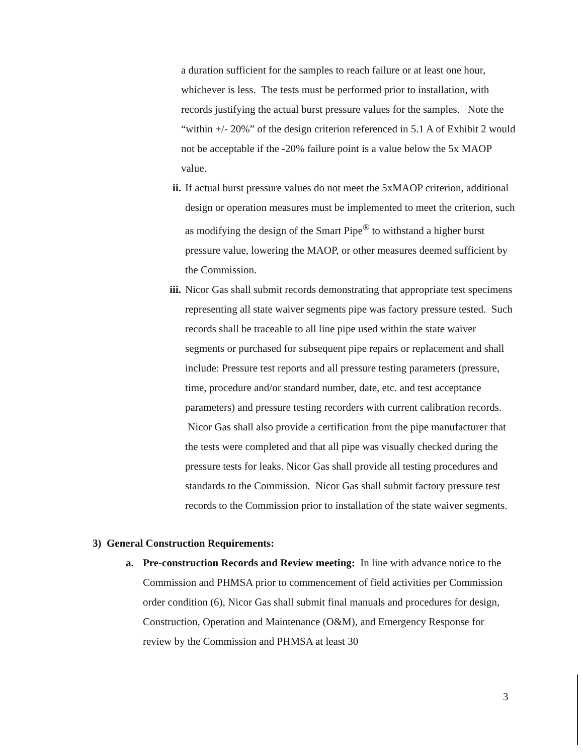a duration sufficient for the samples to reach failure or at least one hour, whichever is less. The tests must be performed prior to installation, with records justifying the actual burst pressure values for the samples. Note the “within +/- 20%” of the design criterion referenced in 5.1 A of Exhibit 2 would not be acceptable if the -20% failure point is a value below the 5x MAOP value.
ii. If actual burst pressure values do not meet the 5xMAOP criterion, additional design or operation measures must be implemented to meet the criterion, such as modifying the design of the Smart Pipe<sup>®</sup> to withstand a higher burst pressure value, lowering the MAOP, or other measures deemed sufficient by the Commission.
iii.
Nicor Gas shall submit records demonstrating that appropriate test specimens representing all state waiver segments pipe was factory pressure tested. Such records shall be traceable to all line pipe used within the state waiver segments or purchased for subsequent pipe repairs or replacement and shall include: Pressure test reports and all pressure testing parameters (pressure, time, procedure and/or standard number, date, etc. and test acceptance parameters) and pressure testing recorders with current calibration records. Nicor Gas shall also provide a certification from the pipe manufacturer that the tests were completed and that all pipe was visually checked during the pressure tests for leaks. Nicor Gas shall provide all testing procedures and standards to the Commission. Nicor Gas shall submit factory pressure test records to the Commission prior to installation of the state waiver segments.
3) General Construction Requirements:
a. Pre-construction Records and Review meeting: In line with advance notice to the Commission and PHMSA prior to commencement of field activities per Commission order condition (6), Nicor Gas shall submit final manuals and procedures for design, Construction, Operation and Maintenance (O&M), and Emergency Response for review by the Commission and PHMSA at least 30
3